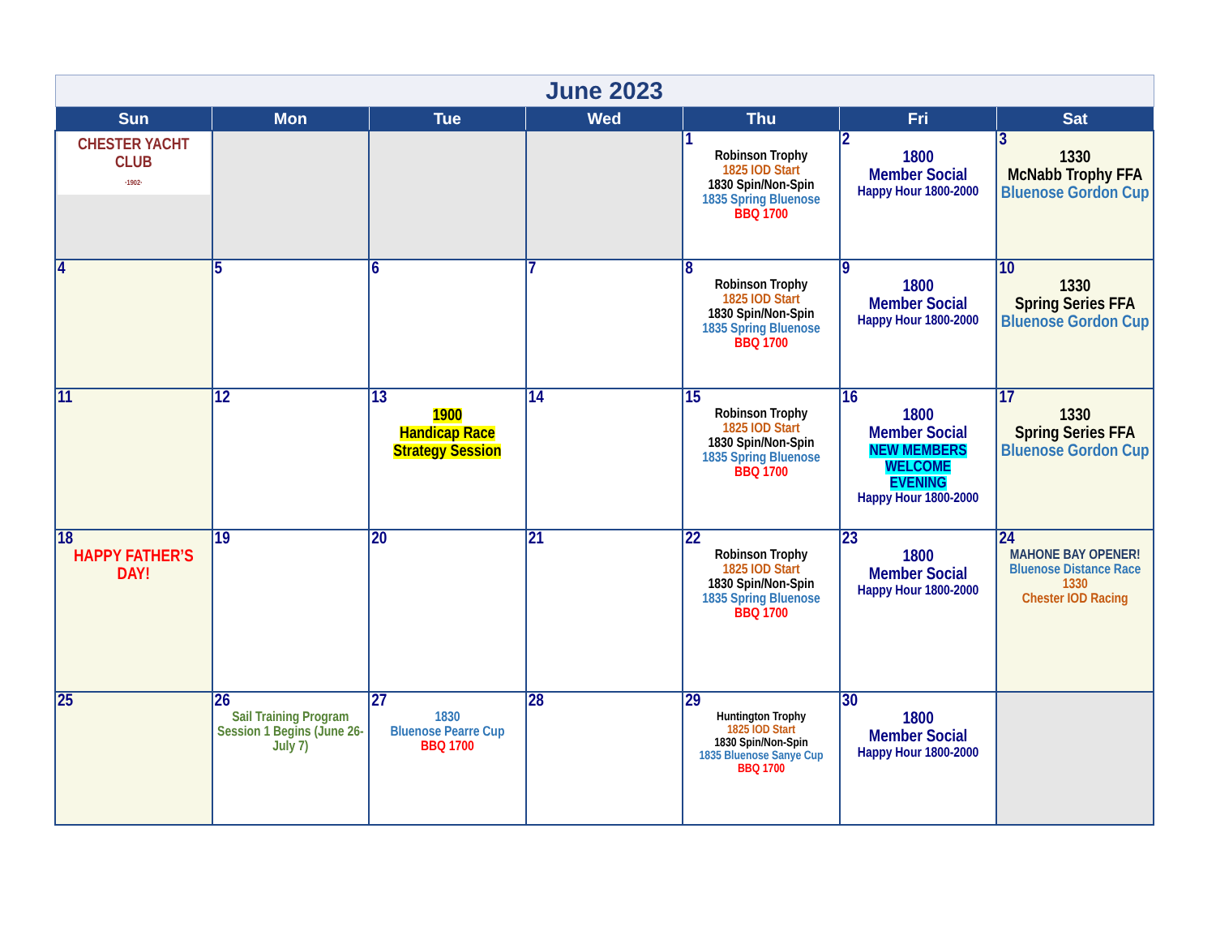| June 2023 | | | | | | |
| Sun | Mon | Tue | Wed | Thu | Fri | Sat |
| CHESTER YACHT CLUB ·1902· | | | | 1 Robinson Trophy 1825 IOD Start 1830 Spin/Non-Spin 1835 Spring Bluenose BBQ 1700 | 2 1800 Member Social Happy Hour 1800-2000 | 3 1330 McNabb Trophy FFA Bluenose Gordon Cup |
| 4 | 5 | 6 | 7 | 8 Robinson Trophy 1825 IOD Start 1830 Spin/Non-Spin 1835 Spring Bluenose BBQ 1700 | 9 1800 Member Social Happy Hour 1800-2000 | 10 1330 Spring Series FFA Bluenose Gordon Cup |
| 11 | 12 | 13 1900 Handicap Race Strategy Session | 14 | 15 Robinson Trophy 1825 IOD Start 1830 Spin/Non-Spin 1835 Spring Bluenose BBQ 1700 | 16 1800 Member Social NEW MEMBERS WELCOME EVENING Happy Hour 1800-2000 | 17 1330 Spring Series FFA Bluenose Gordon Cup |
| 18 HAPPY FATHER’S DAY! | 19 | 20 | 21 | 22 Robinson Trophy 1825 IOD Start 1830 Spin/Non-Spin 1835 Spring Bluenose BBQ 1700 | 23 1800 Member Social Happy Hour 1800-2000 | 24 MAHONE BAY OPENER! Bluenose Distance Race 1330 Chester IOD Racing |
| 25 | 26 Sail Training Program Session 1 Begins (June 26-July 7) | 27 1830 Bluenose Pearre Cup BBQ 1700 | 28 | 29 Huntington Trophy 1825 IOD Start 1830 Spin/Non-Spin 1835 Bluenose Sanye Cup BBQ 1700 | 30 1800 Member Social Happy Hour 1800-2000 | |